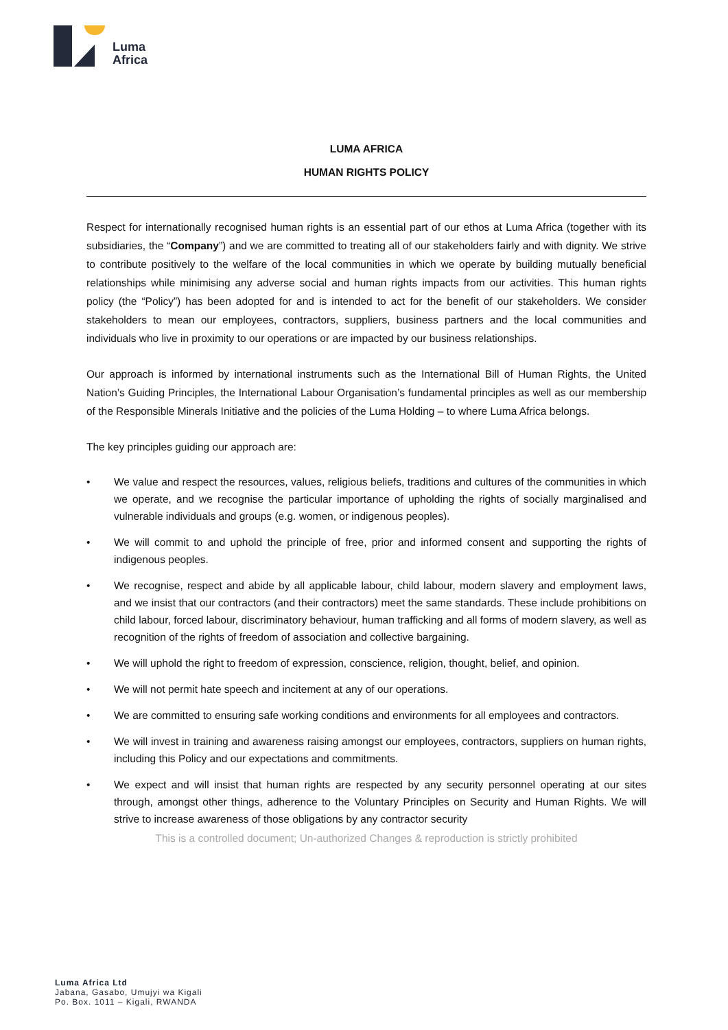Luma
Africa
LUMA AFRICA
HUMAN RIGHTS POLICY
Respect for internationally recognised human rights is an essential part of our ethos at Luma Africa (together with its subsidiaries, the “Company”) and we are committed to treating all of our stakeholders fairly and with dignity. We strive to contribute positively to the welfare of the local communities in which we operate by building mutually beneficial relationships while minimising any adverse social and human rights impacts from our activities. This human rights policy (the “Policy”) has been adopted for and is intended to act for the benefit of our stakeholders. We consider stakeholders to mean our employees, contractors, suppliers, business partners and the local communities and individuals who live in proximity to our operations or are impacted by our business relationships.
Our approach is informed by international instruments such as the International Bill of Human Rights, the United Nation’s Guiding Principles, the International Labour Organisation’s fundamental principles as well as our membership of the Responsible Minerals Initiative and the policies of the Luma Holding – to where Luma Africa belongs.
The key principles guiding our approach are:
• We value and respect the resources, values, religious beliefs, traditions and cultures of the communities in which we operate, and we recognise the particular importance of upholding the rights of socially marginalised and vulnerable individuals and groups (e.g. women, or indigenous peoples).
• We will commit to and uphold the principle of free, prior and informed consent and supporting the rights of indigenous peoples.
• We recognise, respect and abide by all applicable labour, child labour, modern slavery and employment laws, and we insist that our contractors (and their contractors) meet the same standards. These include prohibitions on child labour, forced labour, discriminatory behaviour, human trafficking and all forms of modern slavery, as well as recognition of the rights of freedom of association and collective bargaining.
• We will uphold the right to freedom of expression, conscience, religion, thought, belief, and opinion.
• We will not permit hate speech and incitement at any of our operations.
• We are committed to ensuring safe working conditions and environments for all employees and contractors.
• We will invest in training and awareness raising amongst our employees, contractors, suppliers on human rights, including this Policy and our expectations and commitments.
• We expect and will insist that human rights are respected by any security personnel operating at our sites through, amongst other things, adherence to the Voluntary Principles on Security and Human Rights. We will strive to increase awareness of those obligations by any contractor security
This is a controlled document; Un-authorized Changes & reproduction is strictly prohibited
Luma Africa Ltd
Jabana, Gasabo, Umujyi wa Kigali
Po. Box. 1011 – Kigali, RWANDA